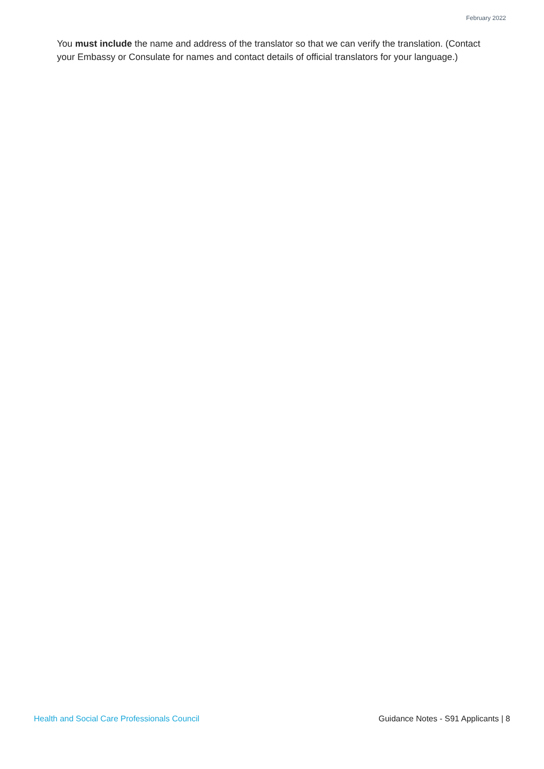February 2022
You must include the name and address of the translator so that we can verify the translation. (Contact your Embassy or Consulate for names and contact details of official translators for your language.)
Health and Social Care Professionals Council Guidance Notes - S91 Applicants | 8